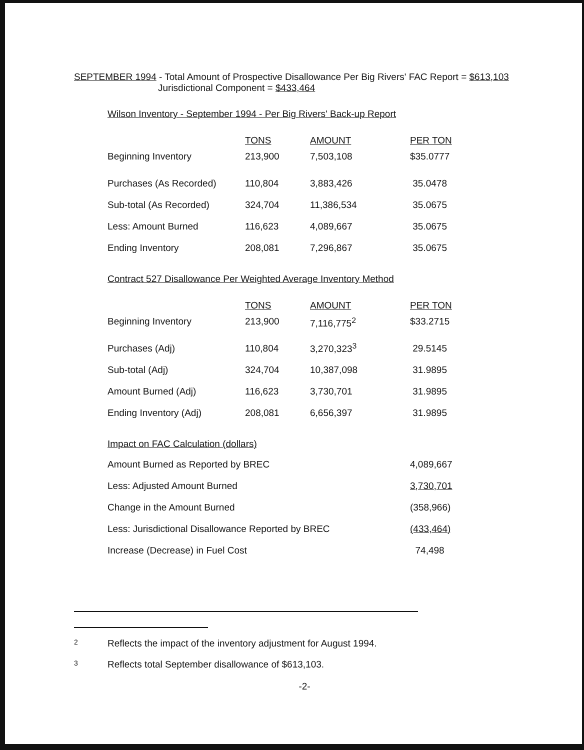SEPTEMBER 1994 - Total Amount of Prospective Disallowance Per Big Rivers' FAC Report = $613,103
Jurisdictional Component = $433,464
Wilson Inventory - September 1994 - Per Big Rivers' Back-up Report
| | TONS | AMOUNT | PER TON |
| Beginning Inventory | 213,900 | 7,503,108 | $35.0777 |
| Purchases (As Recorded) | 110,804 | 3,883,426 | 35.0478 |
| Sub-total (As Recorded) | 324,704 | 11,386,534 | 35.0675 |
| Less: Amount Burned | 116,623 | 4,089,667 | 35.0675 |
| Ending Inventory | 208,081 | 7,296,867 | 35.0675 |
Contract 527 Disallowance Per Weighted Average Inventory Method
| | TONS | AMOUNT | PER TON |
| Beginning Inventory | 213,900 | 7,116,775<sup>2</sup> | $33.2715 |
| Purchases (Adj) | 110,804 | 3,270,323<sup>3</sup> | 29.5145 |
| Sub-total (Adj) | 324,704 | 10,387,098 | 31.9895 |
| Amount Burned (Adj) | 116,623 | 3,730,701 | 31.9895 |
| Ending Inventory (Adj) | 208,081 | 6,656,397 | 31.9895 |
Impact on FAC Calculation (dollars)
| Amount Burned as Reported by BREC | 4,089,667 |
| Less: Adjusted Amount Burned | 3,730,701 |
| Change in the Amount Burned | (358,966) |
| Less: Jurisdictional Disallowance Reported by BREC | (433,464) |
| Increase (Decrease) in Fuel Cost | 74,498 |
2 Reflects the impact of the inventory adjustment for August 1994.
3 Reflects total September disallowance of $613,103.
-2-